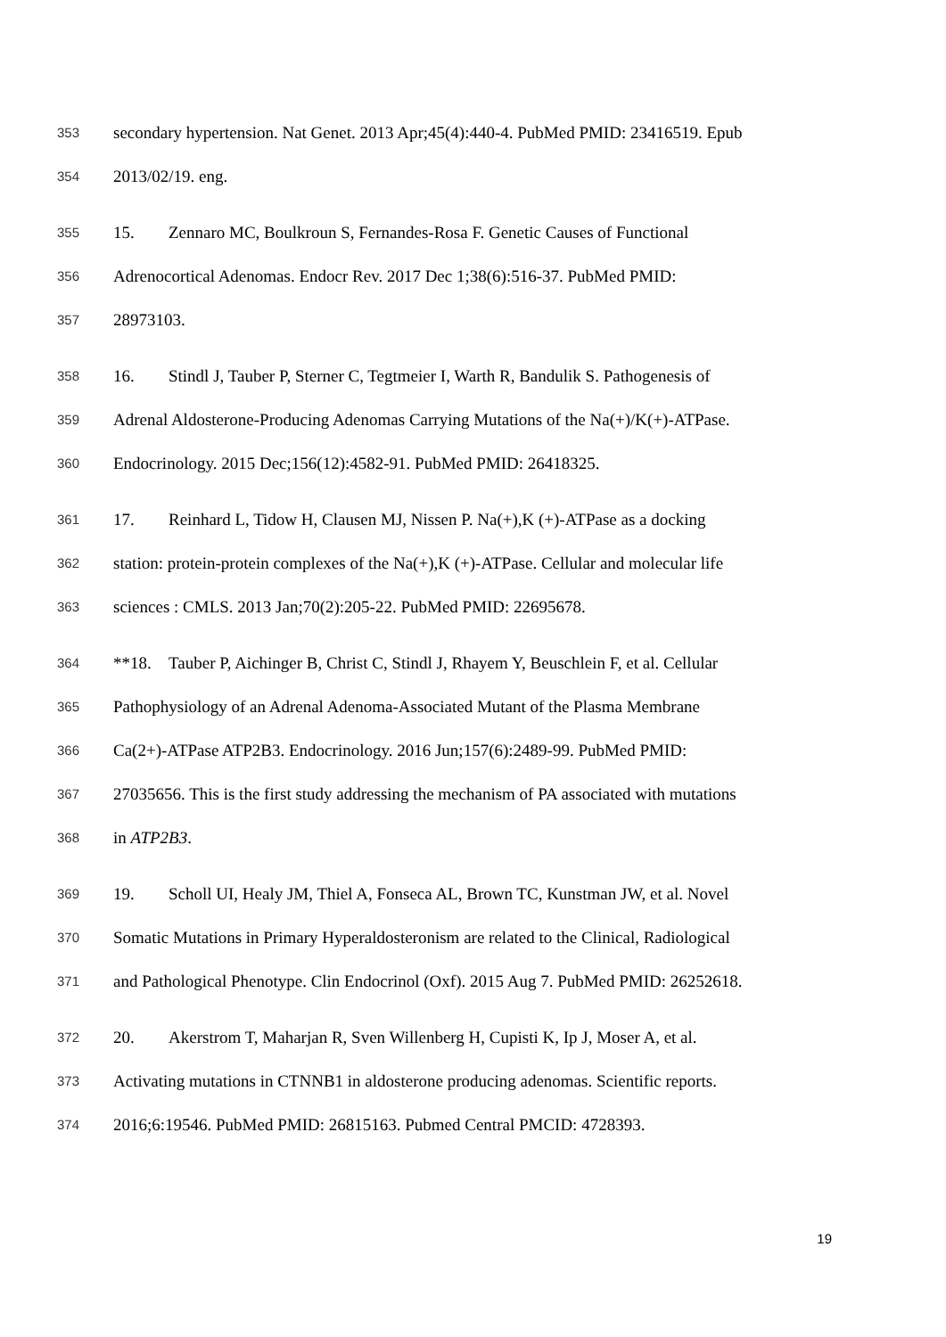353 secondary hypertension. Nat Genet. 2013 Apr;45(4):440-4. PubMed PMID: 23416519. Epub
354 2013/02/19. eng.
355 15. Zennaro MC, Boulkroun S, Fernandes-Rosa F. Genetic Causes of Functional
356 Adrenocortical Adenomas. Endocr Rev. 2017 Dec 1;38(6):516-37. PubMed PMID:
357 28973103.
358 16. Stindl J, Tauber P, Sterner C, Tegtmeier I, Warth R, Bandulik S. Pathogenesis of
359 Adrenal Aldosterone-Producing Adenomas Carrying Mutations of the Na(+)/K(+)-ATPase.
360 Endocrinology. 2015 Dec;156(12):4582-91. PubMed PMID: 26418325.
361 17. Reinhard L, Tidow H, Clausen MJ, Nissen P. Na(+),K (+)-ATPase as a docking
362 station: protein-protein complexes of the Na(+),K (+)-ATPase. Cellular and molecular life
363 sciences : CMLS. 2013 Jan;70(2):205-22. PubMed PMID: 22695678.
364 **18. Tauber P, Aichinger B, Christ C, Stindl J, Rhayem Y, Beuschlein F, et al. Cellular
365 Pathophysiology of an Adrenal Adenoma-Associated Mutant of the Plasma Membrane
366 Ca(2+)-ATPase ATP2B3. Endocrinology. 2016 Jun;157(6):2489-99. PubMed PMID:
367 27035656. This is the first study addressing the mechanism of PA associated with mutations
368 in ATP2B3.
369 19. Scholl UI, Healy JM, Thiel A, Fonseca AL, Brown TC, Kunstman JW, et al. Novel
370 Somatic Mutations in Primary Hyperaldosteronism are related to the Clinical, Radiological
371 and Pathological Phenotype. Clin Endocrinol (Oxf). 2015 Aug 7. PubMed PMID: 26252618.
372 20. Akerstrom T, Maharjan R, Sven Willenberg H, Cupisti K, Ip J, Moser A, et al.
373 Activating mutations in CTNNB1 in aldosterone producing adenomas. Scientific reports.
374 2016;6:19546. PubMed PMID: 26815163. Pubmed Central PMCID: 4728393.
19